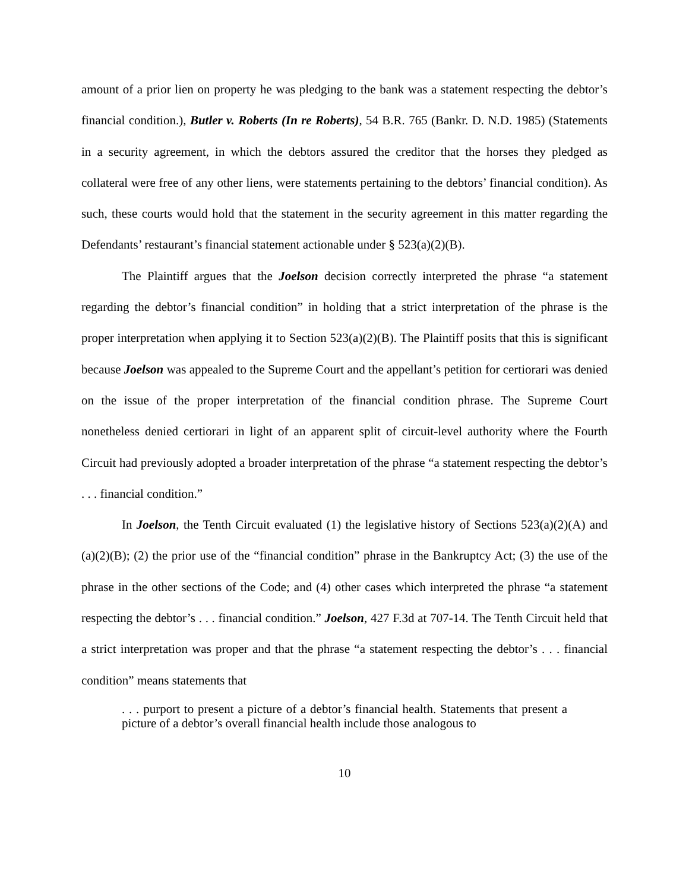amount of a prior lien on property he was pledging to the bank was a statement respecting the debtor’s financial condition.), Butler v. Roberts (In re Roberts), 54 B.R. 765 (Bankr. D. N.D. 1985) (Statements in a security agreement, in which the debtors assured the creditor that the horses they pledged as collateral were free of any other liens, were statements pertaining to the debtors’ financial condition). As such, these courts would hold that the statement in the security agreement in this matter regarding the Defendants’ restaurant’s financial statement actionable under § 523(a)(2)(B).
The Plaintiff argues that the Joelson decision correctly interpreted the phrase “a statement regarding the debtor’s financial condition” in holding that a strict interpretation of the phrase is the proper interpretation when applying it to Section 523(a)(2)(B). The Plaintiff posits that this is significant because Joelson was appealed to the Supreme Court and the appellant’s petition for certiorari was denied on the issue of the proper interpretation of the financial condition phrase. The Supreme Court nonetheless denied certiorari in light of an apparent split of circuit-level authority where the Fourth Circuit had previously adopted a broader interpretation of the phrase “a statement respecting the debtor’s . . . financial condition.”
In Joelson, the Tenth Circuit evaluated (1) the legislative history of Sections 523(a)(2)(A) and (a)(2)(B); (2) the prior use of the “financial condition” phrase in the Bankruptcy Act; (3) the use of the phrase in the other sections of the Code; and (4) other cases which interpreted the phrase “a statement respecting the debtor’s . . . financial condition.” Joelson, 427 F.3d at 707-14. The Tenth Circuit held that a strict interpretation was proper and that the phrase “a statement respecting the debtor’s . . . financial condition” means statements that
. . . purport to present a picture of a debtor’s financial health. Statements that present a picture of a debtor’s overall financial health include those analogous to
10